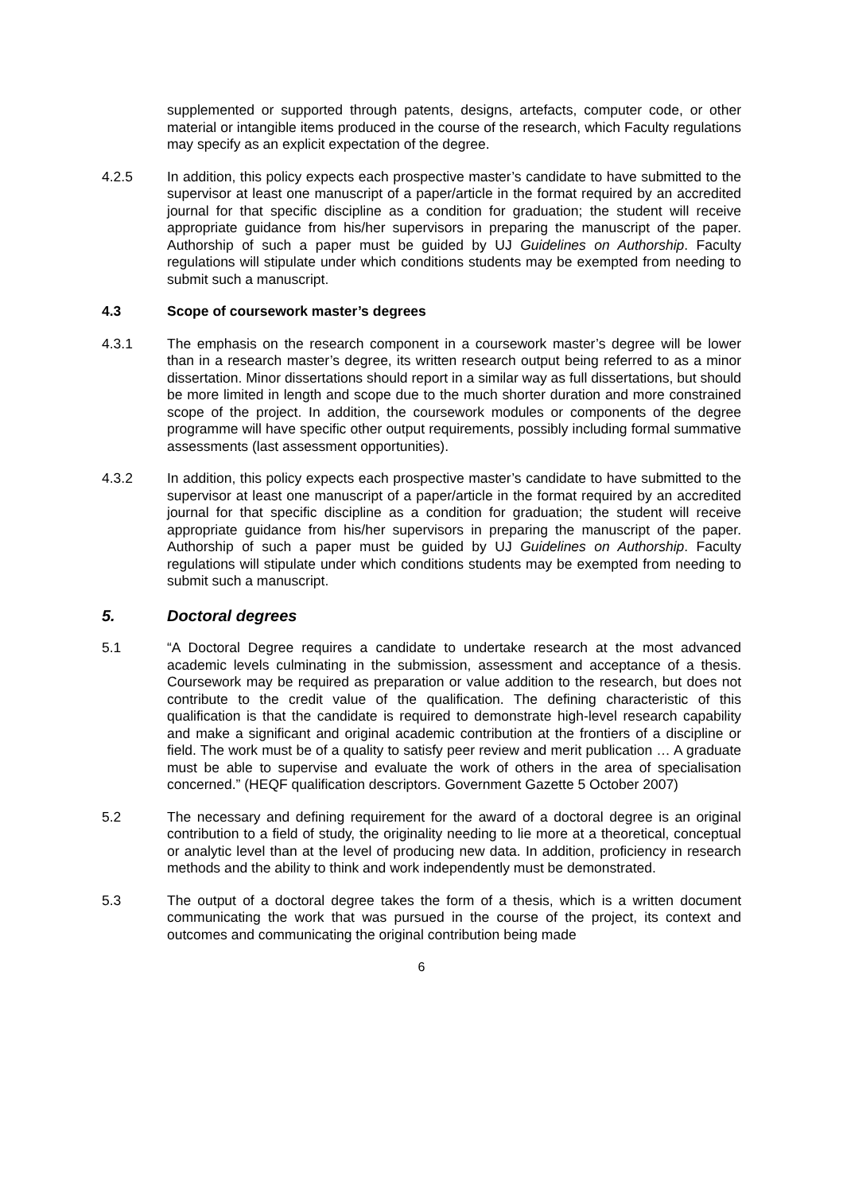supplemented or supported through patents, designs, artefacts, computer code, or other material or intangible items produced in the course of the research, which Faculty regulations may specify as an explicit expectation of the degree.
4.2.5 In addition, this policy expects each prospective master’s candidate to have submitted to the supervisor at least one manuscript of a paper/article in the format required by an accredited journal for that specific discipline as a condition for graduation; the student will receive appropriate guidance from his/her supervisors in preparing the manuscript of the paper. Authorship of such a paper must be guided by UJ Guidelines on Authorship. Faculty regulations will stipulate under which conditions students may be exempted from needing to submit such a manuscript.
4.3 Scope of coursework master’s degrees
4.3.1 The emphasis on the research component in a coursework master’s degree will be lower than in a research master’s degree, its written research output being referred to as a minor dissertation. Minor dissertations should report in a similar way as full dissertations, but should be more limited in length and scope due to the much shorter duration and more constrained scope of the project. In addition, the coursework modules or components of the degree programme will have specific other output requirements, possibly including formal summative assessments (last assessment opportunities).
4.3.2 In addition, this policy expects each prospective master’s candidate to have submitted to the supervisor at least one manuscript of a paper/article in the format required by an accredited journal for that specific discipline as a condition for graduation; the student will receive appropriate guidance from his/her supervisors in preparing the manuscript of the paper. Authorship of such a paper must be guided by UJ Guidelines on Authorship. Faculty regulations will stipulate under which conditions students may be exempted from needing to submit such a manuscript.
5. Doctoral degrees
5.1 “A Doctoral Degree requires a candidate to undertake research at the most advanced academic levels culminating in the submission, assessment and acceptance of a thesis. Coursework may be required as preparation or value addition to the research, but does not contribute to the credit value of the qualification. The defining characteristic of this qualification is that the candidate is required to demonstrate high-level research capability and make a significant and original academic contribution at the frontiers of a discipline or field. The work must be of a quality to satisfy peer review and merit publication … A graduate must be able to supervise and evaluate the work of others in the area of specialisation concerned.” (HEQF qualification descriptors. Government Gazette 5 October 2007)
5.2 The necessary and defining requirement for the award of a doctoral degree is an original contribution to a field of study, the originality needing to lie more at a theoretical, conceptual or analytic level than at the level of producing new data. In addition, proficiency in research methods and the ability to think and work independently must be demonstrated.
5.3 The output of a doctoral degree takes the form of a thesis, which is a written document communicating the work that was pursued in the course of the project, its context and outcomes and communicating the original contribution being made
6